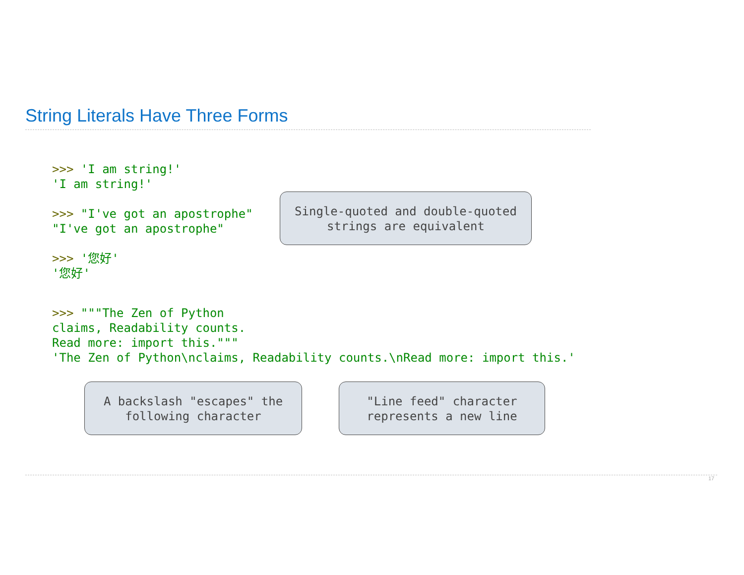String Literals Have Three Forms
>>> 'I am string!' 'I am string!' >>> "I've got an apostrophe" "I've got an apostrophe" >>> '您好' '您好'
>>> """The Zen of Python claims, Readability counts. Read more: import this.""" 'The Zen of Python\nclaims, Readability counts.\nRead more: import this.'
Single-quoted and double-quoted
strings are equivalent
A backslash "escapes" the
following character
"Line feed" character
represents a new line
17